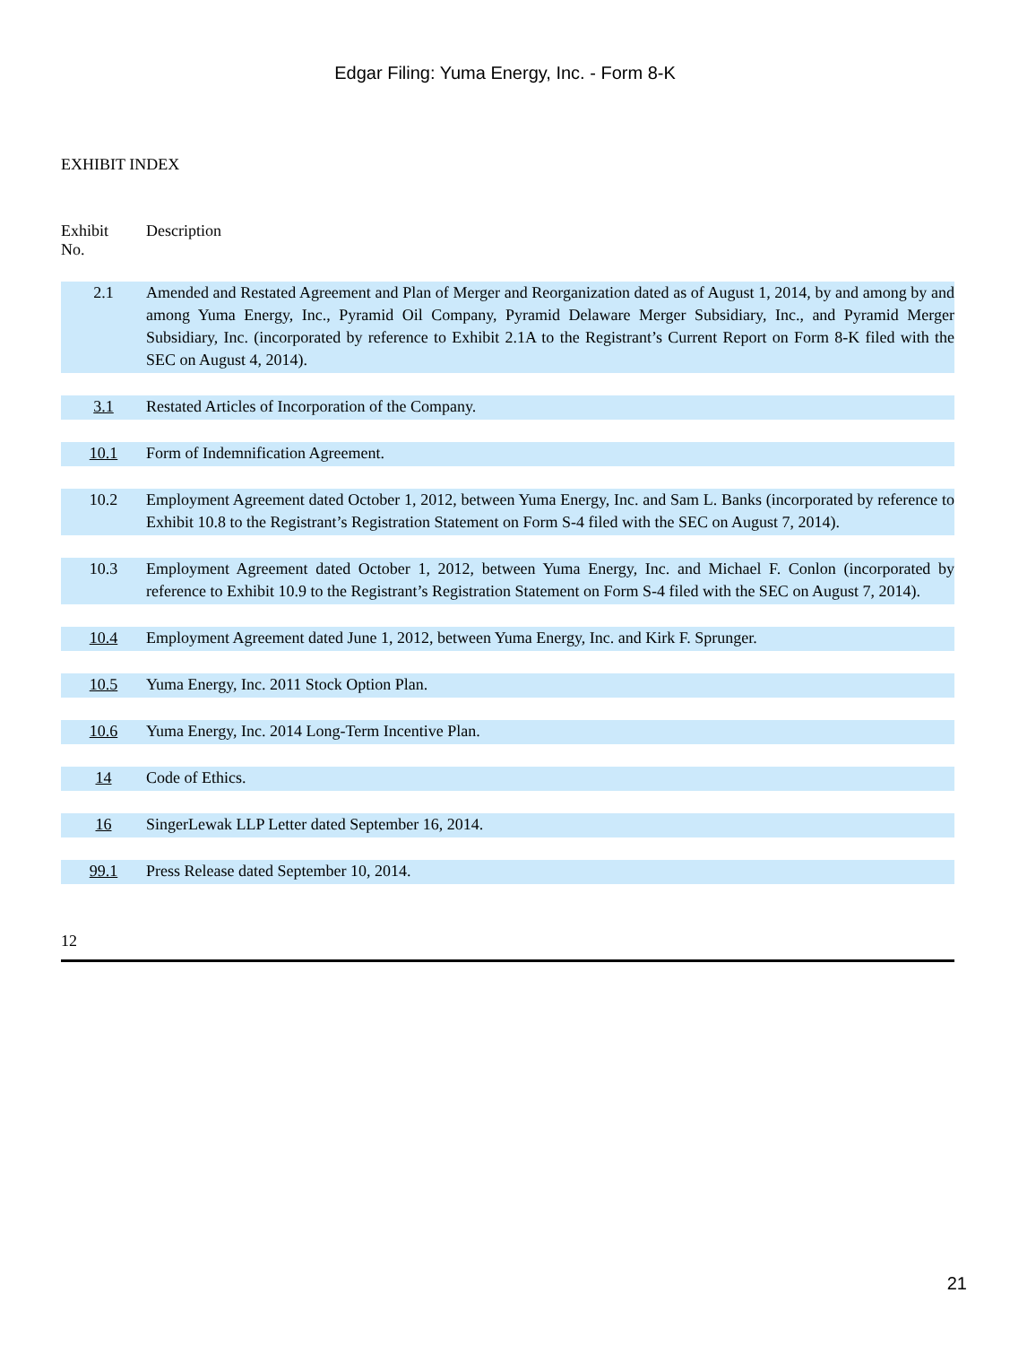Edgar Filing: Yuma Energy, Inc. - Form 8-K
EXHIBIT INDEX
| Exhibit No. | Description |
| --- | --- |
| 2.1 | Amended and Restated Agreement and Plan of Merger and Reorganization dated as of August 1, 2014, by and among by and among Yuma Energy, Inc., Pyramid Oil Company, Pyramid Delaware Merger Subsidiary, Inc., and Pyramid Merger Subsidiary, Inc. (incorporated by reference to Exhibit 2.1A to the Registrant’s Current Report on Form 8-K filed with the SEC on August 4, 2014). |
| 3.1 | Restated Articles of Incorporation of the Company. |
| 10.1 | Form of Indemnification Agreement. |
| 10.2 | Employment Agreement dated October 1, 2012, between Yuma Energy, Inc. and Sam L. Banks (incorporated by reference to Exhibit 10.8 to the Registrant’s Registration Statement on Form S-4 filed with the SEC on August 7, 2014). |
| 10.3 | Employment Agreement dated October 1, 2012, between Yuma Energy, Inc. and Michael F. Conlon (incorporated by reference to Exhibit 10.9 to the Registrant’s Registration Statement on Form S-4 filed with the SEC on August 7, 2014). |
| 10.4 | Employment Agreement dated June 1, 2012, between Yuma Energy, Inc. and Kirk F. Sprunger. |
| 10.5 | Yuma Energy, Inc. 2011 Stock Option Plan. |
| 10.6 | Yuma Energy, Inc. 2014 Long-Term Incentive Plan. |
| 14 | Code of Ethics. |
| 16 | SingerLewak LLP Letter dated September 16, 2014. |
| 99.1 | Press Release dated September 10, 2014. |
12
21